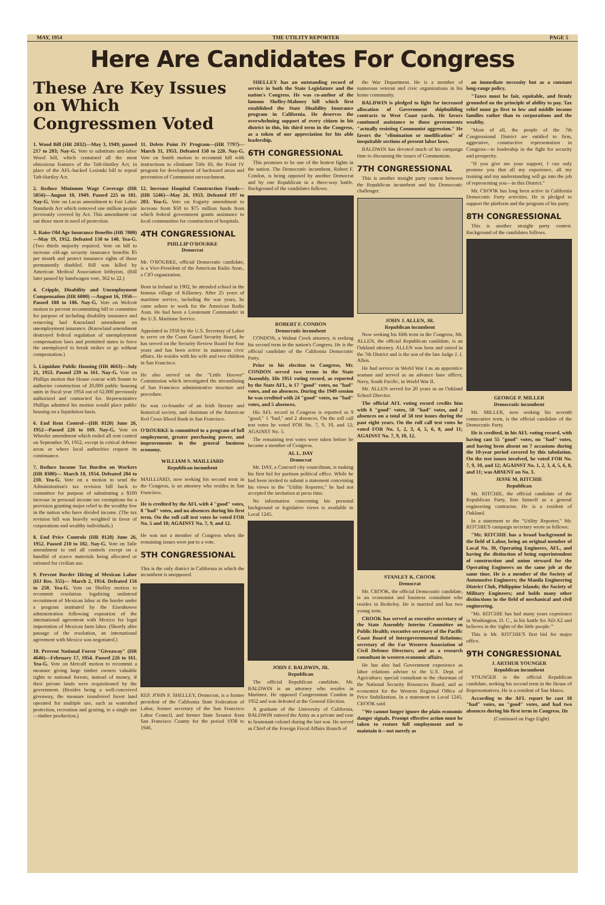MAY, 1954 THE UTILITY REPORTER PAGE 5
Here Are Candidates For Congress
These Are Key Issues on Which Congressmen Voted
1. Wood Bill (HR 2032)—May 3, 1949; passed 217 to 203; Nay-G. Vote to substitute anti-labor Wood bill, which contained all the most obnoxious features of the Taft-Hartley Act, in place of the AFL-backed Lesinski bill to repeal Taft-Hartley Act.
2. Reduce Minimum Wage Coverage (HR 5856)—August 10, 1949. Passed 225 to 181. Nay-G. Vote on Lucas amendment to Fair Labor Standards Act which removed one million people previously covered by Act. This amendment cut out those most in need of protection.
3. Raise Old Age Insurance Benefits (HR 7800)—May 19, 1952. Defeated 150 to 140. Yea-G. (Two thirds majority required. Vote on bill to increase old-age security insurance benefits $5 per month and protect insurance rights of those permanently disabled. Bill was killed by American Medical Association lobbyists. (Bill later passed by bandwagon vote, 362 to 22.)
4. Cripple, Disability and Unemployment Compensation (HR 6000) —August 16, 1950—Passed 188 to 186. Nay-G. Vote on Wolcott motion to prevent recommitting bill to committee for purpose of including disability insurance and removing bad Knowland amendment on unemployment insurance. (Knowland amendment destroyed federal regulation of unemployment compensation laws and permitted states to force the unemployed to break strikes or go without compensation.)
5. Liquidate Public Housing (HR 4663)—July 21, 1953. Passed 239 to 161. Nay-G. Vote on Phillips motion that House concur with Senate to authorize construction of 20,000 public housing units in fiscal year 1954 out of 62,000 previously authorized and contracted for. Representative Phillips admitted his motion would place public housing on a liquidation basis.
6. End Rent Control—(HR 8120) June 26, 1952—Passed 226 to 169. Nay-G. Vote on Wheeler amendment which ended all rent control on September 30, 1952, except in critical defense areas or where local authorities request its continuance.
7. Reduce Income Tax Burden on Workers (HR 8300)— March 18, 1954. Defeated 204 to 210. Yea-G. Vote on a motion to send the Administration's tax revision bill back to committee for purpose of substituting a $100 increase in personal income tax exemptions for a provision granting major relief to the wealthy few in the nation who have divided income. (The tax revision bill was heavily weighted in favor of corporations and wealthy individuals.)
8. End Price Controls (HR 8120) June 26, 1952. Passed 210 to 182. Nay-G. Vote on Talle amendment to end all controls except on a handful of scarce materials being allocated or rationed for civilian use.
9. Prevent Border Hiring of Mexican Labor (HJ Res. 355)— March 2, 1954. Defeated 156 to 250. Yea-G. Vote on Shelley motion to recommit resolution legalizing unilateral recruitment of Mexican labor at the border under a program instituted by the Eisenhower administration following expiration of the international agreement with Mexico for legal importation of Mexican farm labor. (Shortly after passage of the resolution, an international agreement with Mexico was negotiated.)
10. Prevent National Forest "Giveaway" (HR 4646)—February 17, 1954. Passed 226 to 161. Yea-G. Vote on Metcalf motion to recommit a measure giving large timber owners valuable rights to national forests, instead of money, if their private lands were requisitioned by the government. (Besides being a well-conceived giveaway, the measure transferred forest land operated for multiple use, such as watershed protection, recreation and grazing, to a single use—timber production.)
11. Delete Point IV Program—(HR 7797)—March 31, 1953. Defeated 150 to 220. Nay-G. Vote on Smith motion to recommit bill with instructions to eliminate Title III, the Point IV program for development of backward areas and prevention of Communist encroachment.
12. Increase Hospital Construction Funds—(HR 5246)—May 26, 1953. Defeated 197 to 203. Yea-G. Vote on Fogarty amendment to increase from $50 to $75 million funds from which federal government grants assistance to local communities for construction of hospitals.
4TH CONGRESSIONAL
PHILLIP O'ROURKE
Democrat
Mr. O'ROURKE, official Democratic candidate, is a Vice-President of the American Radio Assn., a CIO organization.
Born in Ireland in 1902, he attended school in the famous village of Killarney. After 25 years of maritime service, including the war years, he came ashore to work for the American Radio Assn. He had been a Lieutenant Commander in the U.S. Maritime Service.
Appointed in 1950 by the U.S. Secretary of Labor to serve on the Coast Guard Security Board, he has served on the Security Review Board for four years and has been active in numerous civic affairs. He resides with his wife and two children in San Francisco.
He also served on the "Little Hoover" Commission which investigated the streamlining of San Francisco administrative structure and procedure.
He was co-founder of an Irish literary and historical society, and chairman of the American Red Cross Blood Bank in San Francisco.
O'ROURKE is committed to a program of full employment, greater purchasing power, and improvements in the general business economy.
WILLIAM S. MAILLIARD
Republican incumbent
MAILLIARD, now seeking his second term in the Congress, is an attorney who resides in San Francisco.
He is credited by the AFL with 4 "good" votes, 8 "bad" votes, and no absences during his first term. On the roll call test votes he voted FOR No. 5 and 10; AGAINST No. 7, 9, and 12.
He was not a member of Congress when the remaining issues were put to a vote.
5TH CONGRESSIONAL
This is the only district in California in which the incumbent is unopposed.
REP. JOHN F. SHELLEY, Democrat, is a former president of the California State Federation of Labor, former secretary of the San Francisco Labor Council, and former State Senator from San Francisco County for the period 1938 to 1946.
SHELLEY has an outstanding record of service in both the State Legislature and the nation's Congress. He was co-author of the famous Shelley-Maloney bill which first established the State Disability Insurance program in California. He deserves the overwhelming support of every citizen in his district in this, his third term in the Congress, as a token of our appreciation for his able leadership.
6TH CONGRESSIONAL
This promises to be one of the hottest fights in the nation. The Democratic incumbent, Robert F. Condon, is being opposed by another Democrat and by one Republican in a three-way battle. Background of the candidates follows:
ROBERT F. CONDON
Democratic incumbent
CONDON, a Walnut Creek attorney, is seeking his second term in the nation's Congress. He is the official candidate of the California Democratic Party.
Prior to his election to Congress, Mr. CONDON served two terms in the State Assembly. His 1951 voting record, as reported by the State AFL, is 17 "good" votes, no "bad" votes, and no absences. During the 1949 session he was credited with 24 "good" votes, no "bad" votes, and 5 absences.
His AFL record in Congress is reported as 9 "good," 1 "bad," and 2 absences. On the roll call test votes he voted FOR No. 7, 9, 10, and 12; AGAINST No. 5.
The remaining test votes were taken before he became a member of Congress.
AL L. DAY
Democrat
Mr. DAY, a Concord city councilman, is making his first bid for partisan political office. While he had been invited to submit a statement concerning his views to the "Utility Reporter," he had not accepted the invitation at press time.
No information concerning his personal background or legislative views is available to Local 1245.
JOHN F. BALDWIN, JR.
Republican
The official Republican candidate, Mr. BALDWIN is an attorney who resides in Martinez. He opposed Congressman Condon in 1952 and was defeated at the General Election.
A graduate of the University of California, BALDWIN entered the Army as a private and rose to lieutenant colonel during the last war. He served as Chief of the Foreign Fiscal Affairs Branch of
the War Department. He is a member of numerous veteran and civic organizations in his home community.
BALDWIN is pledged to fight for increased allocation of Government shipbuilding contracts to West Coast yards. He favors continued assistance to those governments "actually resisting Communist aggression." He favors the "elimination or modification" of inequitable sections of present labor laws.
BALDWIN has devoted much of his campaign time to discussing the issues of Communism.
7TH CONGRESSIONAL
This is another straight party contest between the Republican incumbent and his Democratic challenger.
JOHN J. ALLEN, JR.
Republican incumbent
Now seeking his fifth term in the Congress, Mr. ALLEN, the official Republican candidate, is an Oakland attorney. ALLEN was born and raised in the 7th District and is the son of the late Judge J. J. Allen.
He had service in World War I as an apprentice seaman and served as an advance base officer, Navy, South Pacific, in World War II.
Mr. ALLEN served for 20 years as an Oakland School Director.
The official AFL voting record credits him with 6 "good" votes, 50 "bad" votes, and 2 absences on a total of 58 test issues during the past eight years. On the roll call test votes he voted FOR No. 1, 2, 3, 4, 5, 6, 8, and 11; AGAINST No. 7, 9, 10, 12.
STANLEY K. CROOK
Democrat
Mr. CROOK, the official Democratic candidate, is an economist and business consultant who resides in Berkeley. He is married and has two young sons.
CROOK has served as executive secretary of the State Assembly Interim Committee on Public Health; executive secretary of the Pacific Coast Board of Intergovernmental Relations; secretary of the Far Western Association of Civil Defense Directors; and as a research consultant in western economic affairs.
He has also had Government experience as labor relations adviser to the U.S. Dept. of Agriculture; special consultant to the chairman of the National Security Resources Board; and as economist for the Western Regional Office of Price Stabilization. In a statement to Local 1245, CROOK said:
"We cannot longer ignore the plain economic danger signals. Prompt effective action must be taken to restore full employment and to maintain it—not merely as
an immediate necessity but as a constant long-range policy.
"Taxes must be fair, equitable, and firmly grounded on the principle of ability to pay. Tax relief must go first to low and middle income families rather than to corporations and the wealthy.
"Most of all, the people of the 7th Congressional District are entitled to firm, aggressive, constructive representation in Congress—to leadership in the fight for security and prosperity.
"If you give me your support, I can only promise you that all my experience, all my training and my understanding will go into the job of representing you—in this District."
Mr. CROOK has long been active in California Democratic Party activities. He is pledged to support the platform and the program of his party.
8TH CONGRESSIONAL
This is another straight party contest. Background of the candidates follows.
GEORGE P. MILLER
Democratic incumbent
Mr. MILLER, now seeking his seventh consecutive term, is the official candidate of the Democratic Party.
He is credited, in his AFL voting record, with having cast 55 "good" votes, no "bad" votes, and having been absent on 7 occasions during the 10-year period covered by this tabulation. On the test issues involved, he voted FOR No. 7, 9, 10, and 12; AGAINST No. 1, 2, 3, 4, 5, 6, 8, and 11; was ABSENT on No. 3.
JESSE M. RITCHIE
Republican
Mr. RITCHIE, the official candidate of the Republican Party, lists himself as a general engineering contractor. He is a resident of Oakland.
In a statement to the "Utility Reporter," Mr. RITCHIE'S campaign secretary wrote as follows:
"Mr. RITCHIE has a broad background in the field of Labor, being an original member of Local No. 30, Operating Engineers, AFL, and having the distinction of being superintendent of construction and union steward for the Operating Engineers on the same job at the same time. He is a member of the Society of Automotive Engineers; the Manila Engineering District Club, Philippine Islands; the Society of Military Engineers; and holds many other distinctions in the field of mechanical and civil engineering.
"Mr. RITCHIE has had many years experience in Washington, D. C., in his battle for AD-X2 and believes in the 'rights of the little people.'"
This is Mr. RITCHIE'S first bid for major office.
9TH CONGRESSIONAL
J. ARTHUR YOUNGER
Republican incumbent
YOUNGER is the official Republican candidate, seeking his second term in the House of Representatives. He is a resident of San Mateo.
According to the AFL report he cast 10 "bad" votes, no "good" votes, and had two absences during his first term in Congress. He
(Continued on Page Eight)